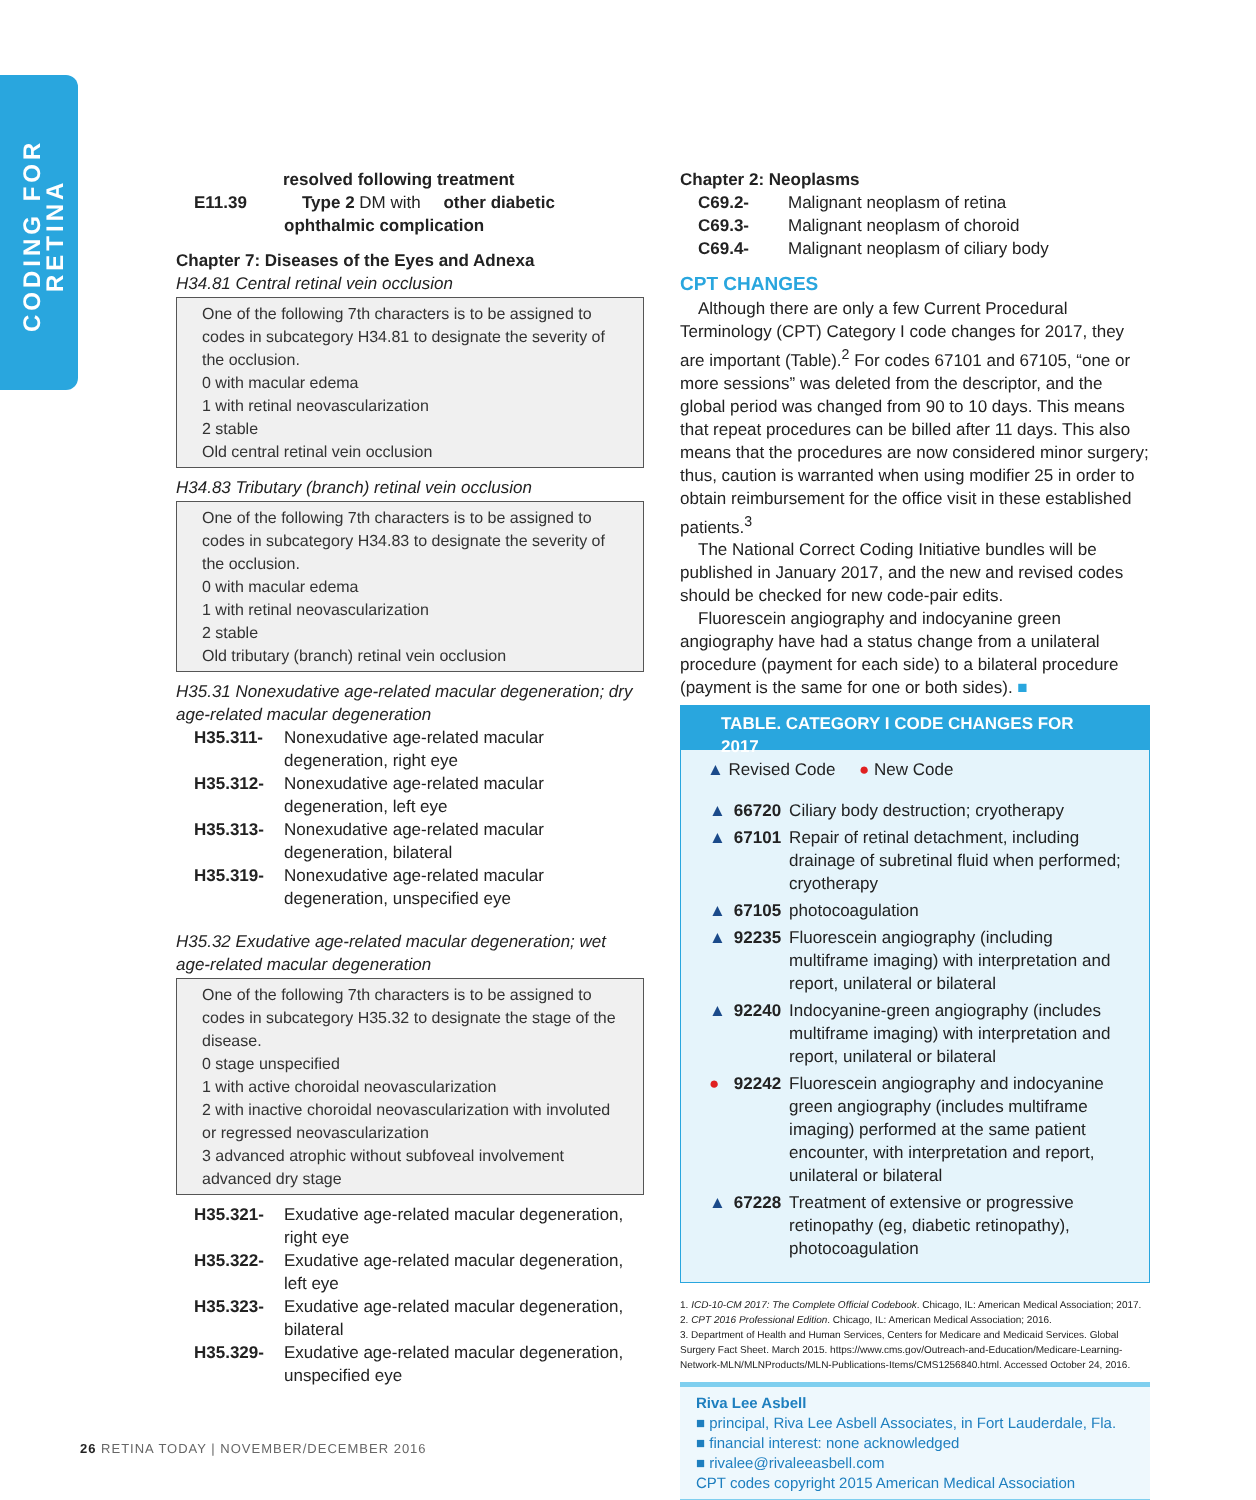CODING FOR RETINA
resolved following treatment
E11.39 Type 2 DM with other diabetic ophthalmic complication
Chapter 7: Diseases of the Eyes and Adnexa
H34.81 Central retinal vein occlusion
One of the following 7th characters is to be assigned to codes in subcategory H34.81 to designate the severity of the occlusion.
0 with macular edema
1 with retinal neovascularization
2 stable
Old central retinal vein occlusion
H34.83 Tributary (branch) retinal vein occlusion
One of the following 7th characters is to be assigned to codes in subcategory H34.83 to designate the severity of the occlusion.
0 with macular edema
1 with retinal neovascularization
2 stable
Old tributary (branch) retinal vein occlusion
H35.31 Nonexudative age-related macular degeneration; dry age-related macular degeneration
H35.311- Nonexudative age-related macular degeneration, right eye
H35.312- Nonexudative age-related macular degeneration, left eye
H35.313- Nonexudative age-related macular degeneration, bilateral
H35.319- Nonexudative age-related macular degeneration, unspecified eye
H35.32 Exudative age-related macular degeneration; wet age-related macular degeneration
One of the following 7th characters is to be assigned to codes in subcategory H35.32 to designate the stage of the disease.
0 stage unspecified
1 with active choroidal neovascularization
2 with inactive choroidal neovascularization with involuted or regressed neovascularization
3 advanced atrophic without subfoveal involvement advanced dry stage
H35.321- Exudative age-related macular degeneration, right eye
H35.322- Exudative age-related macular degeneration, left eye
H35.323- Exudative age-related macular degeneration, bilateral
H35.329- Exudative age-related macular degeneration, unspecified eye
Chapter 2: Neoplasms
C69.2- Malignant neoplasm of retina
C69.3- Malignant neoplasm of choroid
C69.4- Malignant neoplasm of ciliary body
CPT CHANGES
Although there are only a few Current Procedural Terminology (CPT) Category I code changes for 2017, they are important (Table).<sup>2</sup> For codes 67101 and 67105, “one or more sessions” was deleted from the descriptor, and the global period was changed from 90 to 10 days. This means that repeat procedures can be billed after 11 days. This also means that the procedures are now considered minor surgery; thus, caution is warranted when using modifier 25 in order to obtain reimbursement for the office visit in these established patients.<sup>3</sup>
The National Correct Coding Initiative bundles will be published in January 2017, and the new and revised codes should be checked for new code-pair edits.
Fluorescein angiography and indocyanine green angiography have had a status change from a unilateral procedure (payment for each side) to a bilateral procedure (payment is the same for one or both sides). ■
TABLE. CATEGORY I CODE CHANGES FOR 2017
▲ Revised Code ● New Code
| ▲ | 66720 | Ciliary body destruction; cryotherapy |
| ▲ | 67101 | Repair of retinal detachment, including drainage of subretinal fluid when performed; cryotherapy |
| ▲ | 67105 | photocoagulation |
| ▲ | 92235 | Fluorescein angiography (including multiframe imaging) with interpretation and report, unilateral or bilateral |
| ▲ | 92240 | Indocyanine-green angiography (includes multiframe imaging) with interpretation and report, unilateral or bilateral |
| ● | 92242 | Fluorescein angiography and indocyanine green angiography (includes multiframe imaging) performed at the same patient encounter, with interpretation and report, unilateral or bilateral |
| ▲ | 67228 | Treatment of extensive or progressive retinopathy (eg, diabetic retinopathy), photocoagulation |
1. ICD-10-CM 2017: The Complete Official Codebook. Chicago, IL: American Medical Association; 2017.
2. CPT 2016 Professional Edition. Chicago, IL: American Medical Association; 2016.
3. Department of Health and Human Services, Centers for Medicare and Medicaid Services. Global Surgery Fact Sheet. March 2015. https://www.cms.gov/Outreach-and-Education/Medicare-Learning-Network-MLN/MLNProducts/MLN-Publications-Items/CMS1256840.html. Accessed October 24, 2016.
Riva Lee Asbell
■ principal, Riva Lee Asbell Associates, in Fort Lauderdale, Fla.
■ financial interest: none acknowledged
■ rivalee@rivaleeasbell.com
CPT codes copyright 2015 American Medical Association
26 RETINA TODAY | NOVEMBER/DECEMBER 2016